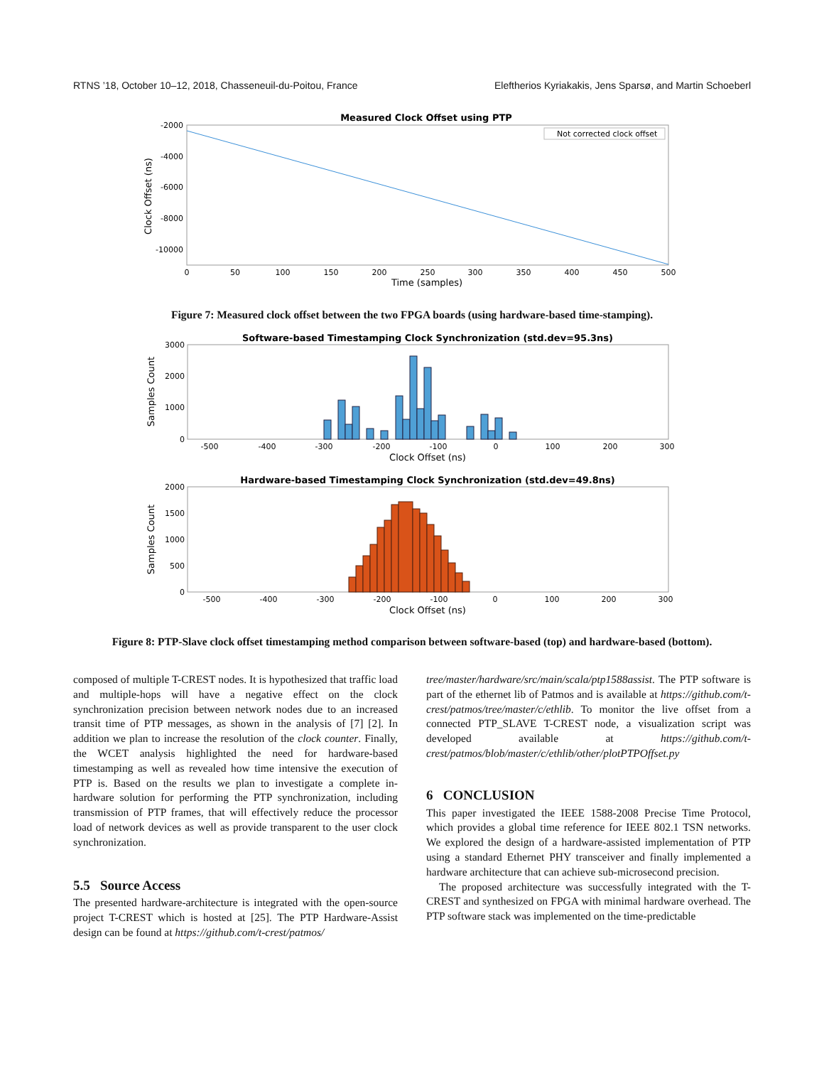RTNS ’18, October 10–12, 2018, Chasseneuil-du-Poitou, France Eleftherios Kyriakakis, Jens Sparsø, and Martin Schoeberl
Measured Clock Offset using PTP
Not corrected clock offset
-2000
-4000
-6000
-8000
-10000
0
50
100
150
200
250
300
350
400
450
500
Time (samples)
Clock Offset (ns)
Figure 7: Measured clock offset between the two FPGA boards (using hardware-based time-stamping).
Software-based Timestamping Clock Synchronization (std.dev=95.3ns)
3000
2000
1000
0
-500
-400
-300
-200
-100
0
100
200
300
Clock Offset (ns)
Samples Count
Hardware-based Timestamping Clock Synchronization (std.dev=49.8ns)
2000
1500
1000
500
0
-500
-400
-300
-200
-100
0
100
200
300
Clock Offset (ns)
Samples Count
Figure 8: PTP-Slave clock offset timestamping method comparison between software-based (top) and hardware-based (bottom).
composed of multiple T-CREST nodes. It is hypothesized that traffic load and multiple-hops will have a negative effect on the clock synchronization precision between network nodes due to an increased transit time of PTP messages, as shown in the analysis of [7] [2]. In addition we plan to increase the resolution of the clock counter. Finally, the WCET analysis highlighted the need for hardware-based timestamping as well as revealed how time intensive the execution of PTP is. Based on the results we plan to investigate a complete in-hardware solution for performing the PTP synchronization, including transmission of PTP frames, that will effectively reduce the processor load of network devices as well as provide transparent to the user clock synchronization.
5.5 Source Access
The presented hardware-architecture is integrated with the open-source project T-CREST which is hosted at [25]. The PTP Hardware-Assist design can be found at https://github.com/t-crest/patmos/
tree/master/hardware/src/main/scala/ptp1588assist. The PTP software is part of the ethernet lib of Patmos and is available at https://github.com/t-crest/patmos/tree/master/c/ethlib. To monitor the live offset from a connected PTP_SLAVE T-CREST node, a visualization script was developed available at https://github.com/t-crest/patmos/blob/master/c/ethlib/other/plotPTPOffset.py
6 CONCLUSION
This paper investigated the IEEE 1588-2008 Precise Time Protocol, which provides a global time reference for IEEE 802.1 TSN networks. We explored the design of a hardware-assisted implementation of PTP using a standard Ethernet PHY transceiver and finally implemented a hardware architecture that can achieve sub-microsecond precision.
The proposed architecture was successfully integrated with the T-CREST and synthesized on FPGA with minimal hardware overhead. The PTP software stack was implemented on the time-predictable